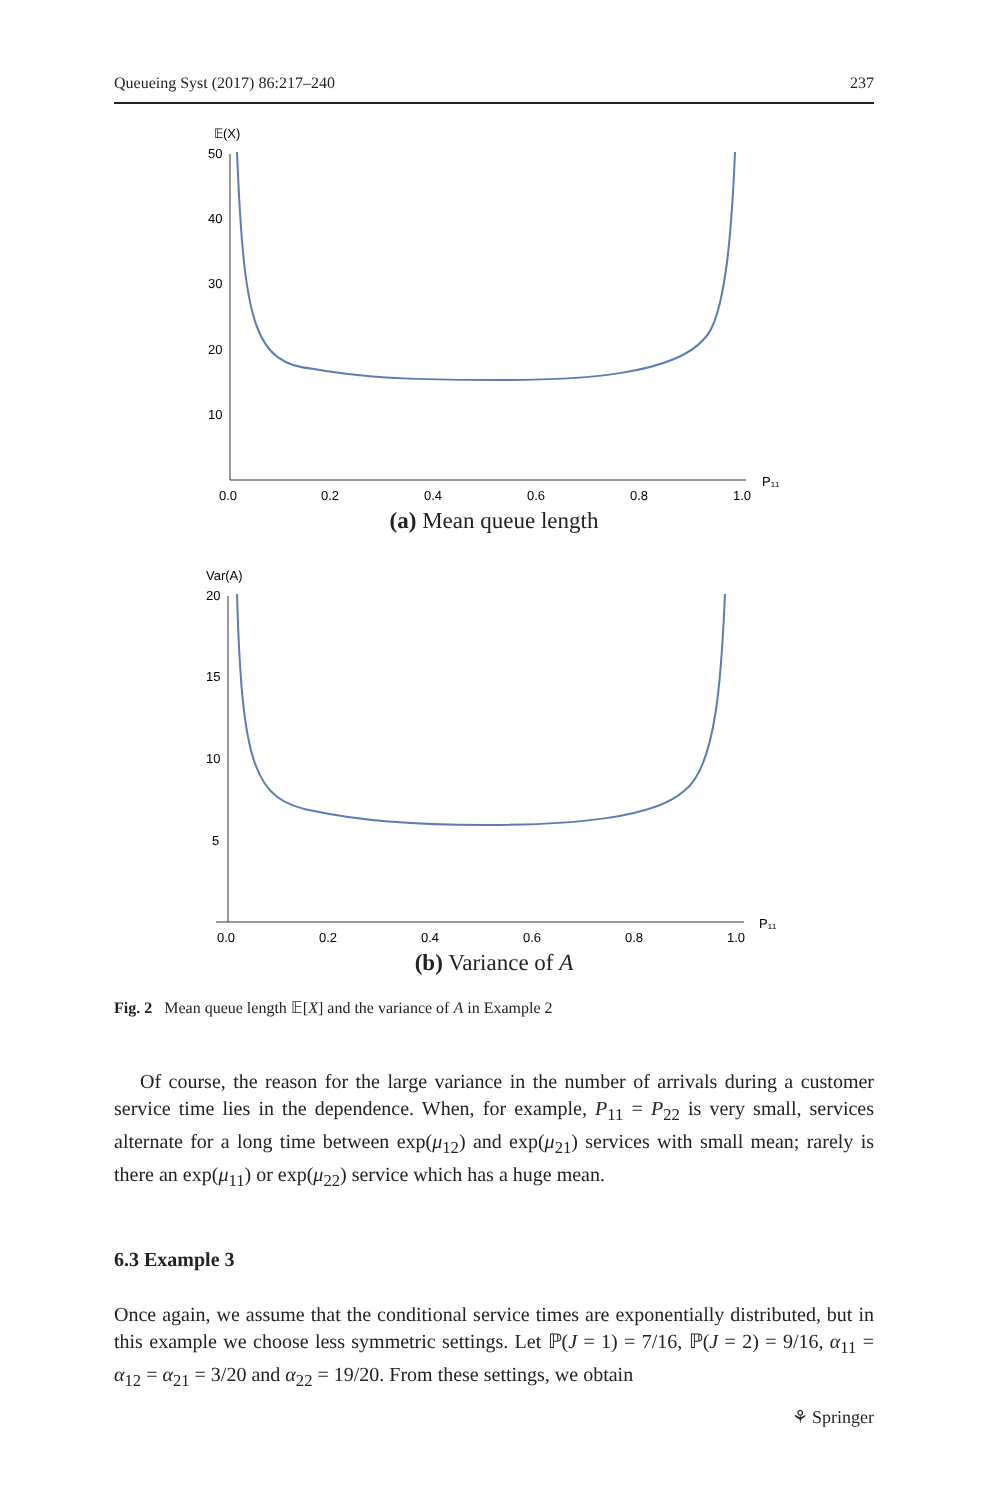Queueing Syst (2017) 86:217–240 237
𝔼(X)
50
40
30
20
10
0.0
0.2
0.4
0.6
0.8
1.0
P₁₁
(a) Mean queue length
Var(A)
20
15
10
5
0.0
0.2
0.4
0.6
0.8
1.0
P₁₁
(b) Variance of A
Fig. 2 Mean queue length 𝔼[X] and the variance of A in Example 2
Of course, the reason for the large variance in the number of arrivals during a customer service time lies in the dependence. When, for example, P<sub>11</sub> = P<sub>22</sub> is very small, services alternate for a long time between exp(μ<sub>12</sub>) and exp(μ<sub>21</sub>) services with small mean; rarely is there an exp(μ<sub>11</sub>) or exp(μ<sub>22</sub>) service which has a huge mean.
6.3 Example 3
Once again, we assume that the conditional service times are exponentially distributed, but in this example we choose less symmetric settings. Let ℙ(J = 1) = 7/16, ℙ(J = 2) = 9/16, α<sub>11</sub> = α<sub>12</sub> = α<sub>21</sub> = 3/20 and α<sub>22</sub> = 19/20. From these settings, we obtain
⚘ Springer